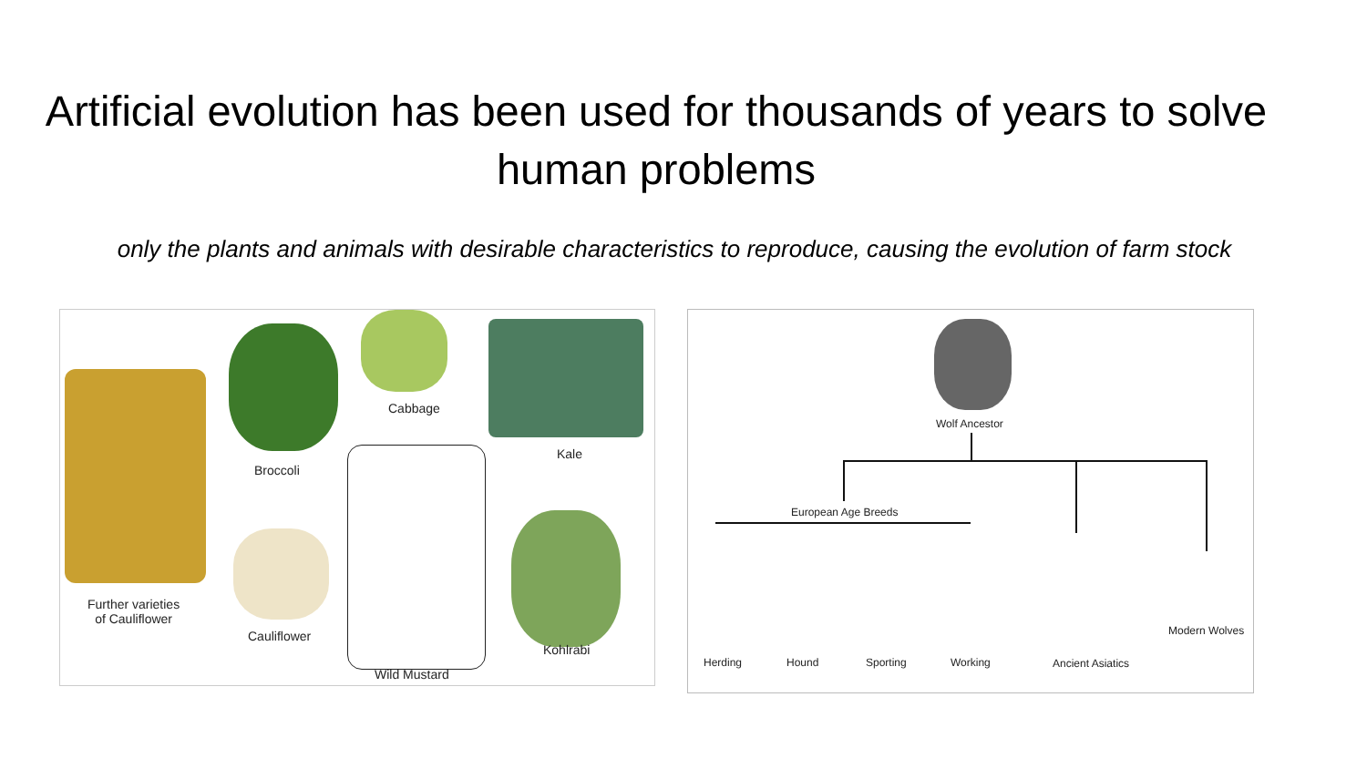Artificial evolution has been used for thousands of years to solve human problems
only the plants and animals with desirable characteristics to reproduce, causing the evolution of farm stock
Cabbage
Broccoli
Kale
Further varieties
of Cauliflower
Cauliflower
Kohlrabi
Wild Mustard
Wolf Ancestor
European Age Breeds
Herding Hound Sporting Working Ancient Asiatics
Modern Wolves